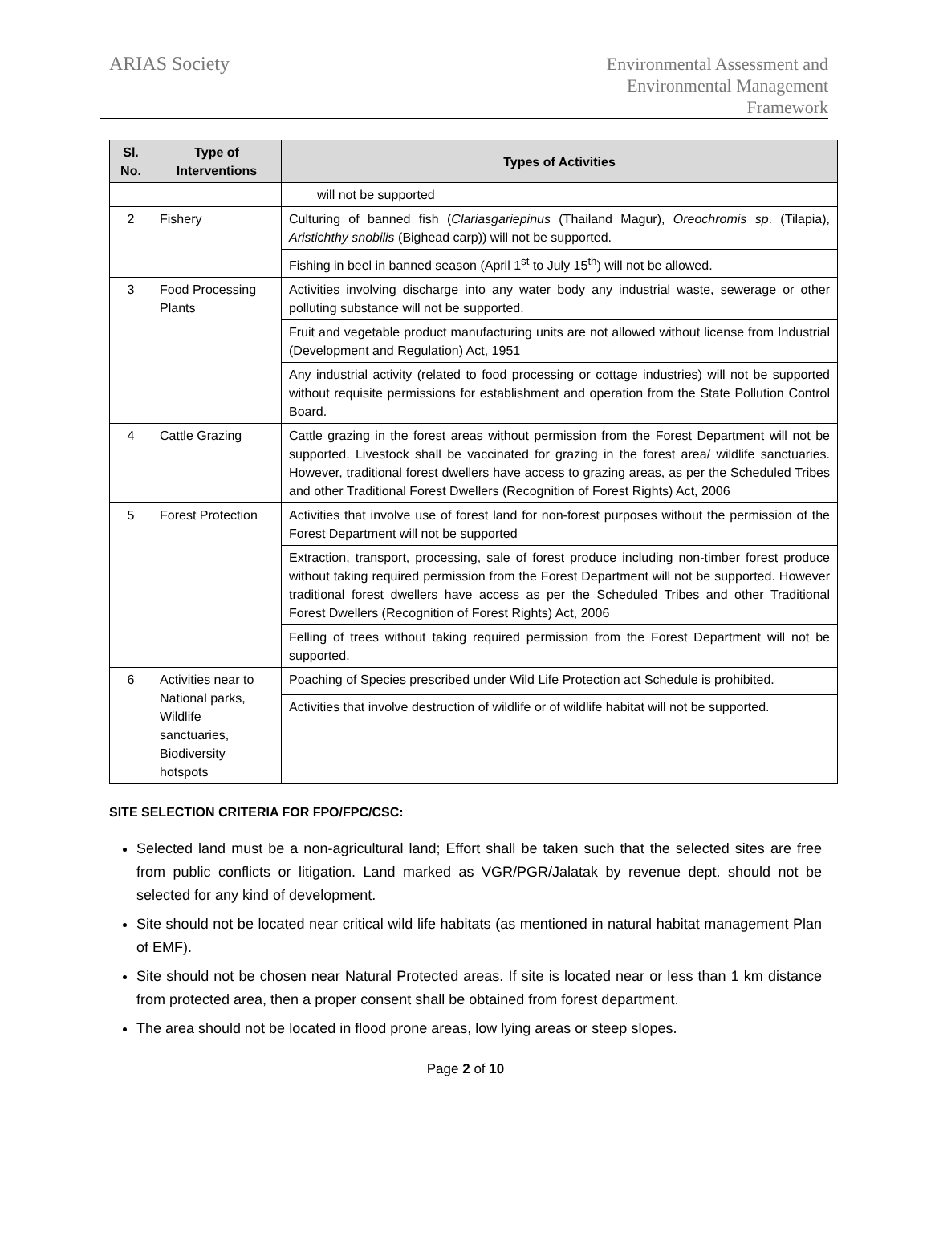ARIAS Society
Environmental Assessment and
Environmental Management
Framework
| Sl. No. | Type of Interventions | Types of Activities |
| --- | --- | --- |
| | | will not be supported |
| 2 | Fishery | Culturing of banned fish ( Clariasgariepinus (Thailand Magur), Oreochromis sp . (Tilapia), Aristichthy snobilis (Bighead carp)) will not be supported. |
| | | Fishing in beel in banned season (April 1<sup>st</sup> to July 15<sup>th</sup>) will not be allowed. |
| 3 | Food Processing Plants | Activities involving discharge into any water body any industrial waste, sewerage or other polluting substance will not be supported. |
| | | Fruit and vegetable product manufacturing units are not allowed without license from Industrial (Development and Regulation) Act, 1951 |
| | | Any industrial activity (related to food processing or cottage industries) will not be supported without requisite permissions for establishment and operation from the State Pollution Control Board. |
| 4 | Cattle Grazing | Cattle grazing in the forest areas without permission from the Forest Department will not be supported. Livestock shall be vaccinated for grazing in the forest area/ wildlife sanctuaries. However, traditional forest dwellers have access to grazing areas, as per the Scheduled Tribes and other Traditional Forest Dwellers (Recognition of Forest Rights) Act, 2006 |
| 5 | Forest Protection | Activities that involve use of forest land for non-forest purposes without the permission of the Forest Department will not be supported |
| | | Extraction, transport, processing, sale of forest produce including non-timber forest produce without taking required permission from the Forest Department will not be supported. However traditional forest dwellers have access as per the Scheduled Tribes and other Traditional Forest Dwellers (Recognition of Forest Rights) Act, 2006 |
| | | Felling of trees without taking required permission from the Forest Department will not be supported. |
| 6 | Activities near to National parks, Wildlife sanctuaries, Biodiversity hotspots | Poaching of Species prescribed under Wild Life Protection act Schedule is prohibited. |
| | | Activities that involve destruction of wildlife or of wildlife habitat will not be supported. |
SITE SELECTION CRITERIA FOR FPO/FPC/CSC:
Selected land must be a non-agricultural land; Effort shall be taken such that the selected sites are free from public conflicts or litigation. Land marked as VGR/PGR/Jalatak by revenue dept. should not be selected for any kind of development.
Site should not be located near critical wild life habitats (as mentioned in natural habitat management Plan of EMF).
Site should not be chosen near Natural Protected areas. If site is located near or less than 1 km distance from protected area, then a proper consent shall be obtained from forest department.
The area should not be located in flood prone areas, low lying areas or steep slopes.
Page 2 of 10